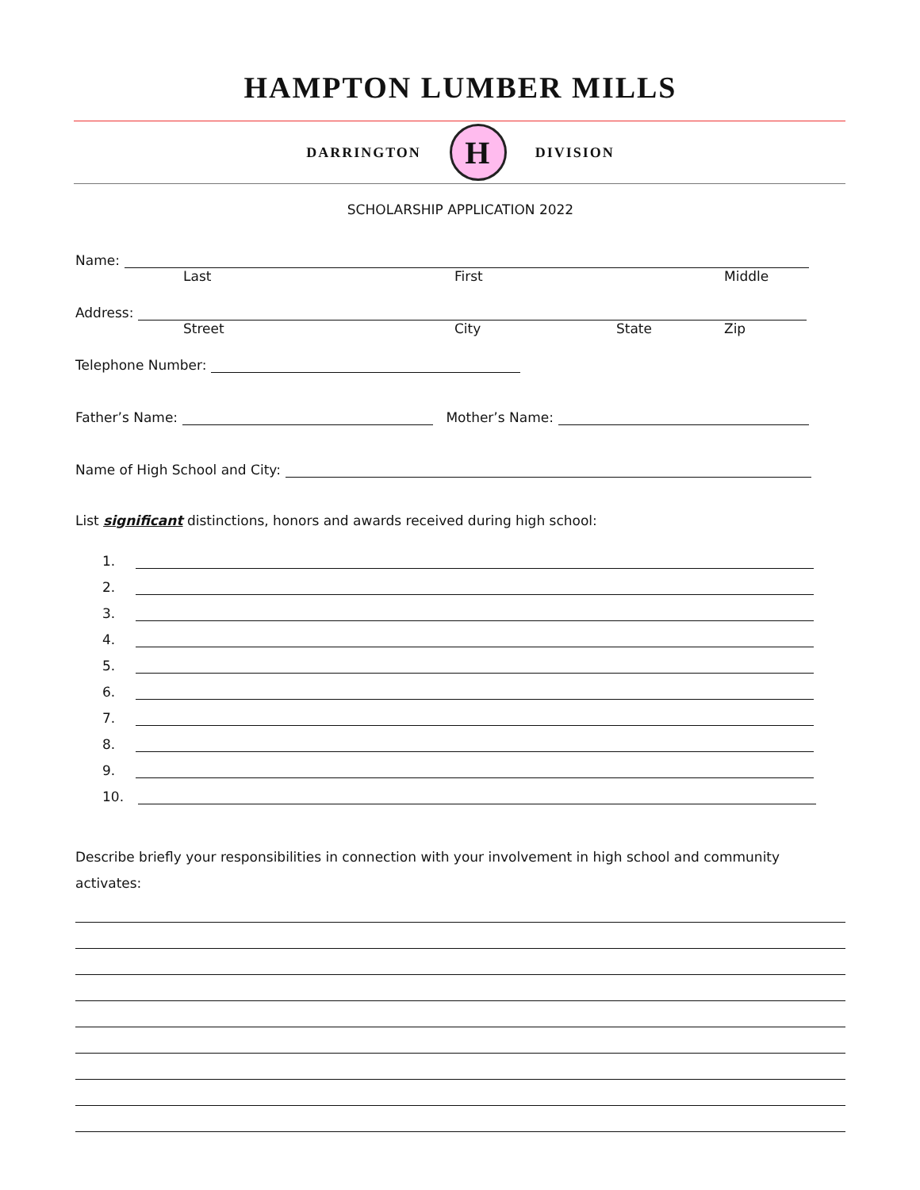HAMPTON LUMBER MILLS
DARRINGTON
H
DIVISION
SCHOLARSHIP APPLICATION 2022
Name:
Last First Middle
Address:
Street City State Zip
Telephone Number:
Father’s Name:
Mother’s Name:
Name of High School and City:
List significant distinctions, honors and awards received during high school:
1.
2.
3.
4.
5.
6.
7.
8.
9.
10.
Describe briefly your responsibilities in connection with your involvement in high school and community activates: